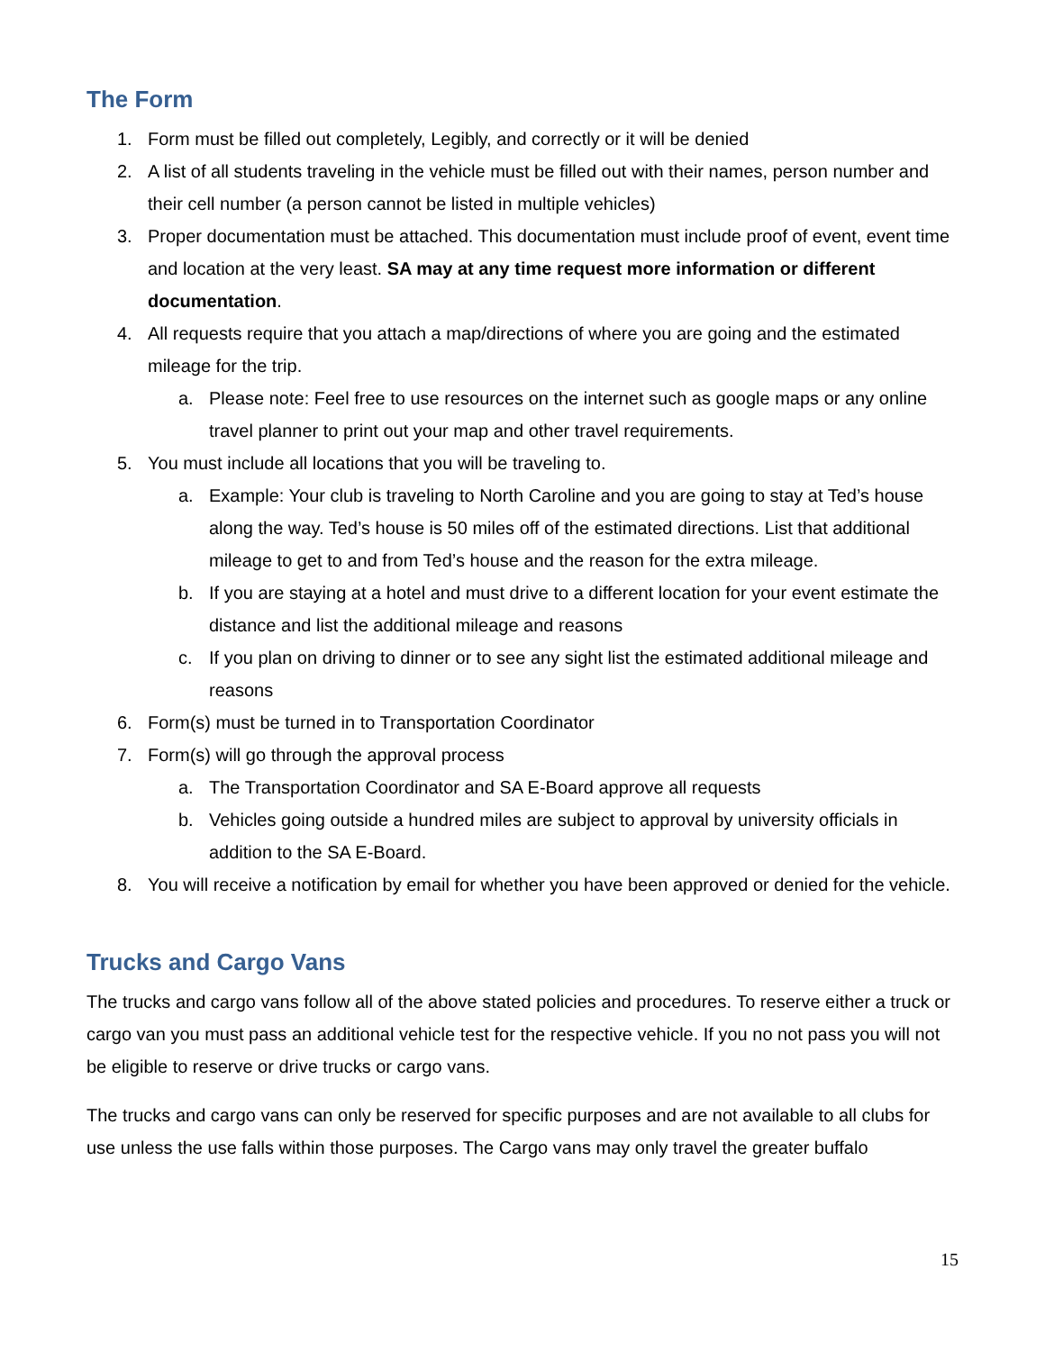The Form
1. Form must be filled out completely, Legibly, and correctly or it will be denied
2. A list of all students traveling in the vehicle must be filled out with their names, person number and their cell number (a person cannot be listed in multiple vehicles)
3. Proper documentation must be attached. This documentation must include proof of event, event time and location at the very least. SA may at any time request more information or different documentation.
4. All requests require that you attach a map/directions of where you are going and the estimated mileage for the trip.
a. Please note: Feel free to use resources on the internet such as google maps or any online travel planner to print out your map and other travel requirements.
5. You must include all locations that you will be traveling to.
a. Example: Your club is traveling to North Caroline and you are going to stay at Ted’s house along the way. Ted’s house is 50 miles off of the estimated directions. List that additional mileage to get to and from Ted’s house and the reason for the extra mileage.
b. If you are staying at a hotel and must drive to a different location for your event estimate the distance and list the additional mileage and reasons
c. If you plan on driving to dinner or to see any sight list the estimated additional mileage and reasons
6. Form(s) must be turned in to Transportation Coordinator
7. Form(s) will go through the approval process
a. The Transportation Coordinator and SA E-Board approve all requests
b. Vehicles going outside a hundred miles are subject to approval by university officials in addition to the SA E-Board.
8. You will receive a notification by email for whether you have been approved or denied for the vehicle.
Trucks and Cargo Vans
The trucks and cargo vans follow all of the above stated policies and procedures. To reserve either a truck or cargo van you must pass an additional vehicle test for the respective vehicle. If you no not pass you will not be eligible to reserve or drive trucks or cargo vans.
The trucks and cargo vans can only be reserved for specific purposes and are not available to all clubs for use unless the use falls within those purposes. The Cargo vans may only travel the greater buffalo
15